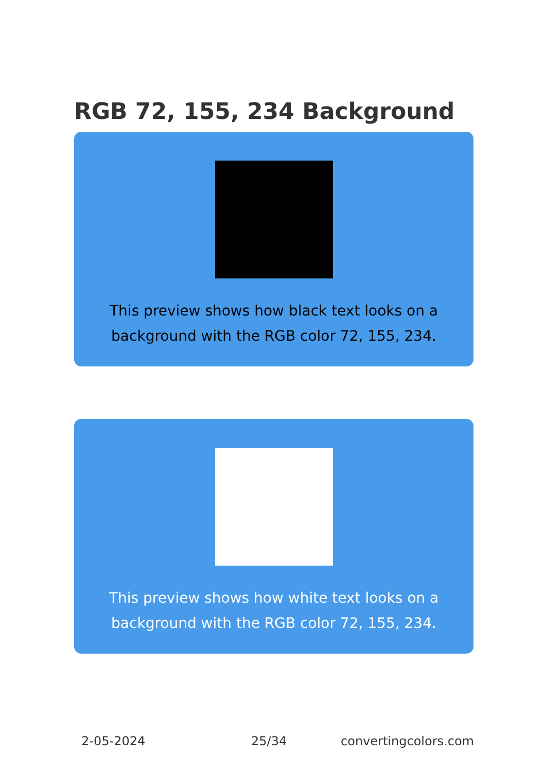RGB 72, 155, 234 Background
This preview shows how black text looks on a
background with the RGB color 72, 155, 234.
This preview shows how white text looks on a
background with the RGB color 72, 155, 234.
2-05-2024 25/34 convertingcolors.com